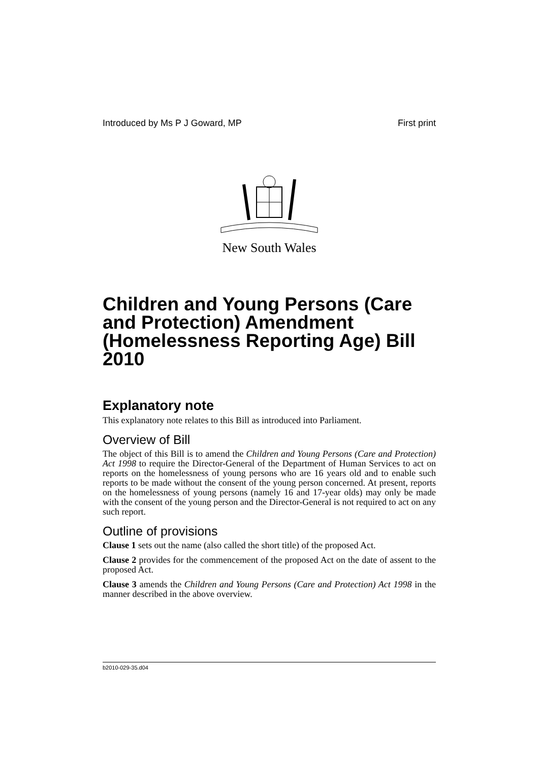Introduced by Ms P J Goward, MP First print
New South Wales
Children and Young Persons (Care and Protection) Amendment (Homelessness Reporting Age) Bill 2010
Explanatory note
This explanatory note relates to this Bill as introduced into Parliament.
Overview of Bill
The object of this Bill is to amend the Children and Young Persons (Care and Protection) Act 1998 to require the Director-General of the Department of Human Services to act on reports on the homelessness of young persons who are 16 years old and to enable such reports to be made without the consent of the young person concerned. At present, reports on the homelessness of young persons (namely 16 and 17-year olds) may only be made with the consent of the young person and the Director-General is not required to act on any such report.
Outline of provisions
Clause 1 sets out the name (also called the short title) of the proposed Act.
Clause 2 provides for the commencement of the proposed Act on the date of assent to the proposed Act.
Clause 3 amends the Children and Young Persons (Care and Protection) Act 1998 in the manner described in the above overview.
b2010-029-35.d04